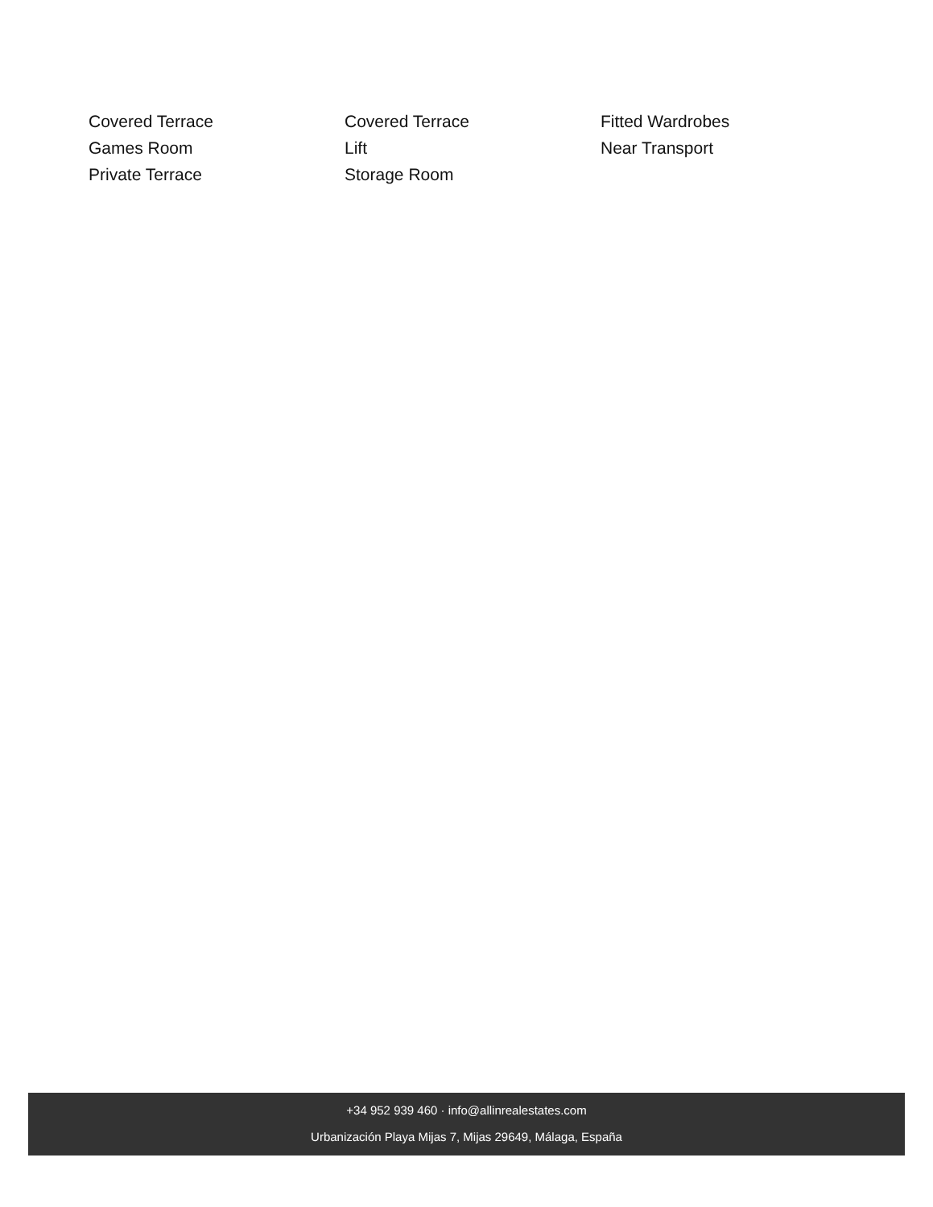Covered Terrace
Covered Terrace
Fitted Wardrobes
Games Room
Lift
Near Transport
Private Terrace
Storage Room
+34 952 939 460 · info@allinrealestates.com
Urbanización Playa Mijas 7, Mijas 29649, Málaga, España